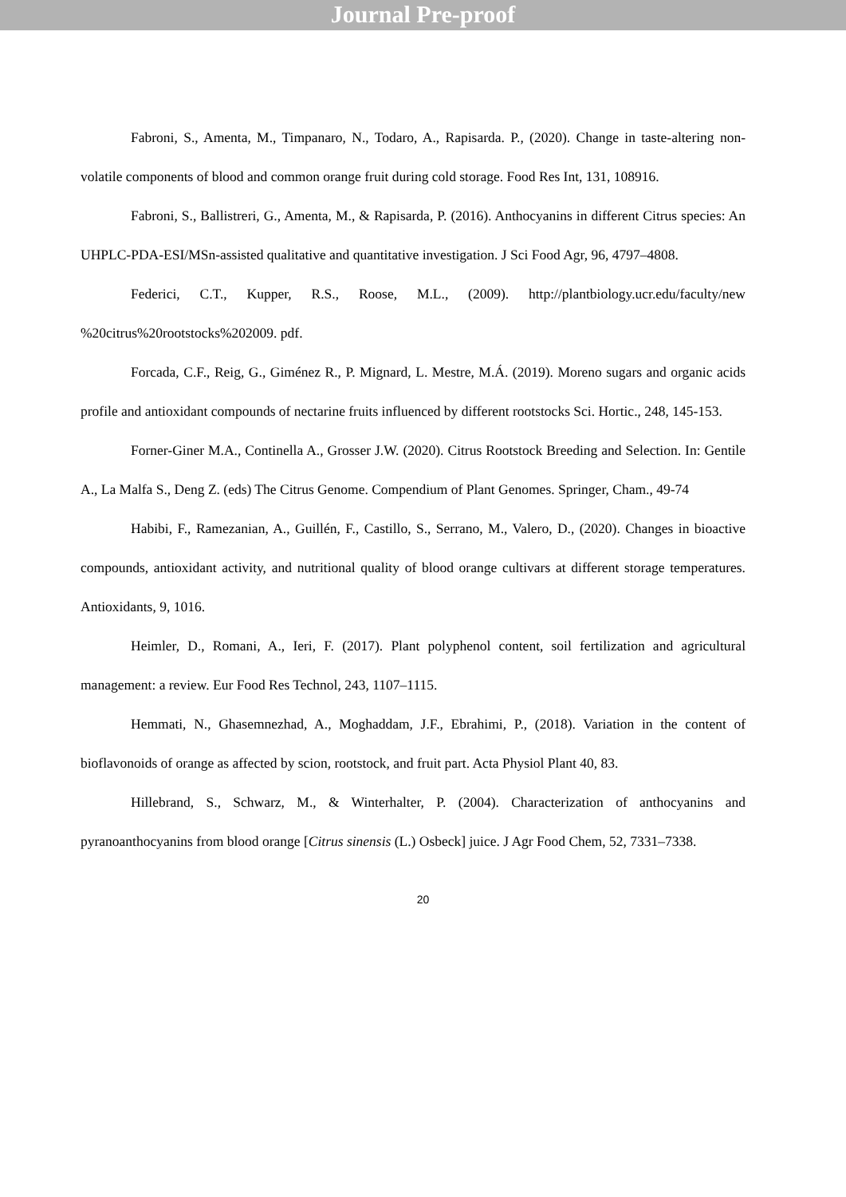Journal Pre-proof
Fabroni, S., Amenta, M., Timpanaro, N., Todaro, A., Rapisarda. P., (2020). Change in taste-altering non-volatile components of blood and common orange fruit during cold storage. Food Res Int, 131, 108916.
Fabroni, S., Ballistreri, G., Amenta, M., & Rapisarda, P. (2016). Anthocyanins in different Citrus species: An UHPLC-PDA-ESI/MSn-assisted qualitative and quantitative investigation. J Sci Food Agr, 96, 4797–4808.
Federici, C.T., Kupper, R.S., Roose, M.L., (2009). http://plantbiology.ucr.edu/faculty/new %20citrus%20rootstocks%202009. pdf.
Forcada, C.F., Reig, G., Giménez R., P. Mignard, L. Mestre, M.Á. (2019). Moreno sugars and organic acids profile and antioxidant compounds of nectarine fruits influenced by different rootstocks Sci. Hortic., 248, 145-153.
Forner-Giner M.A., Continella A., Grosser J.W. (2020). Citrus Rootstock Breeding and Selection. In: Gentile A., La Malfa S., Deng Z. (eds) The Citrus Genome. Compendium of Plant Genomes. Springer, Cham., 49-74
Habibi, F., Ramezanian, A., Guillén, F., Castillo, S., Serrano, M., Valero, D., (2020). Changes in bioactive compounds, antioxidant activity, and nutritional quality of blood orange cultivars at different storage temperatures. Antioxidants, 9, 1016.
Heimler, D., Romani, A., Ieri, F. (2017). Plant polyphenol content, soil fertilization and agricultural management: a review. Eur Food Res Technol, 243, 1107–1115.
Hemmati, N., Ghasemnezhad, A., Moghaddam, J.F., Ebrahimi, P., (2018). Variation in the content of bioflavonoids of orange as affected by scion, rootstock, and fruit part. Acta Physiol Plant 40, 83.
Hillebrand, S., Schwarz, M., & Winterhalter, P. (2004). Characterization of anthocyanins and pyranoanthocyanins from blood orange [Citrus sinensis (L.) Osbeck] juice. J Agr Food Chem, 52, 7331–7338.
20